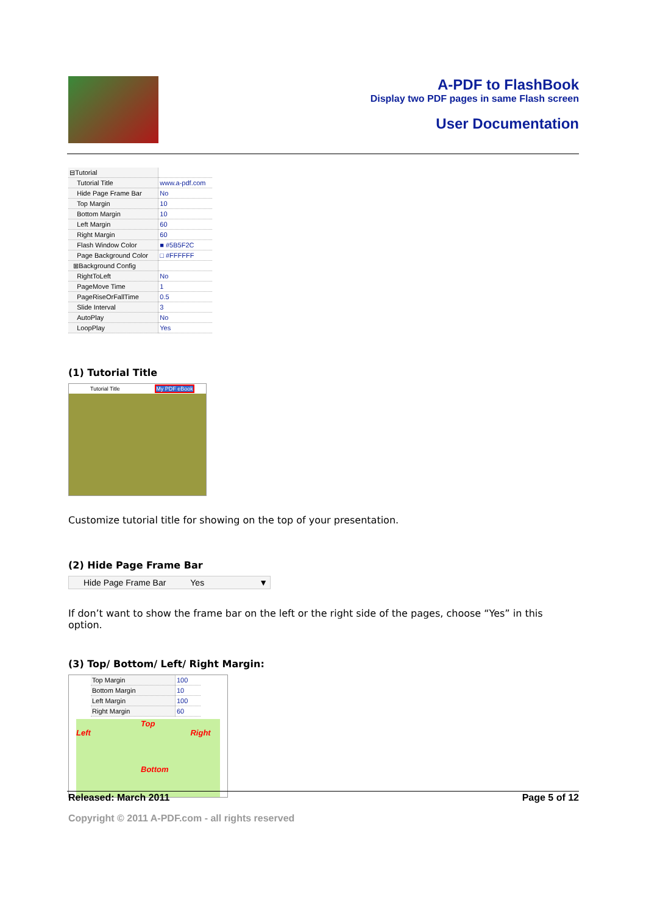A-PDF to FlashBook
Display two PDF pages in same Flash screen
User Documentation
| ⊟Tutorial | |
| Tutorial Title | www.a-pdf.com |
| Hide Page Frame Bar | No |
| Top Margin | 10 |
| Bottom Margin | 10 |
| Left Margin | 60 |
| Right Margin | 60 |
| Flash Window Color | ■ #5B5F2C |
| Page Background Color | □ #FFFFFF |
| ⊞Background Config | |
| RightToLeft | No |
| PageMove Time | 1 |
| PageRiseOrFallTime | 0.5 |
| Slide Interval | 3 |
| AutoPlay | No |
| LoopPlay | Yes |
(1) Tutorial Title
Tutorial Title My PDF eBook
Customize tutorial title for showing on the top of your presentation.
(2) Hide Page Frame Bar
Hide Page Frame Bar Yes ▼
If don’t want to show the frame bar on the left or the right side of the pages, choose “Yes” in this option.
(3) Top/ Bottom/ Left/ Right Margin:
| Top Margin | 100 |
| Bottom Margin | 10 |
| Left Margin | 100 |
| Right Margin | 60 |
Top
Left Right
Bottom
Released: March 2011 Page 5 of 12
Copyright © 2011 A-PDF.com - all rights reserved